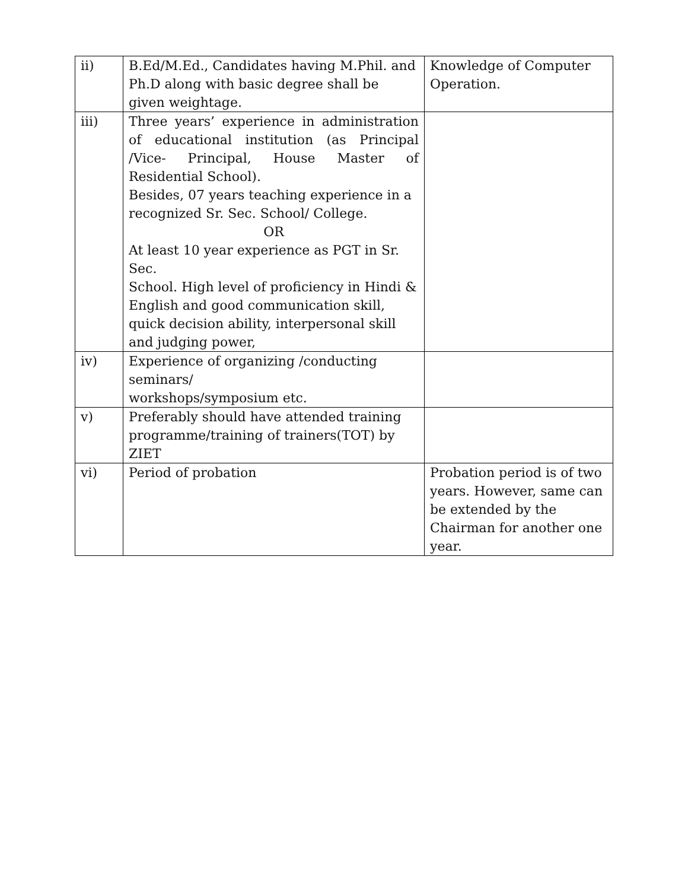| ii) | B.Ed/M.Ed., Candidates having M.Phil. and Ph.D along with basic degree shall be given weightage. | Knowledge of Computer Operation. |
| iii) | Three years’ experience in administration of educational institution (as Principal /Vice- Principal, House Master of Residential School). Besides, 07 years teaching experience in a recognized Sr. Sec. School/ College. OR At least 10 year experience as PGT in Sr. Sec. School. High level of proficiency in Hindi & English and good communication skill, quick decision ability, interpersonal skill and judging power, | |
| iv) | Experience of organizing /conducting seminars/ workshops/symposium etc. | |
| v) | Preferably should have attended training programme/training of trainers(TOT) by ZIET | |
| vi) | Period of probation | Probation period is of two years. However, same can be extended by the Chairman for another one year. |